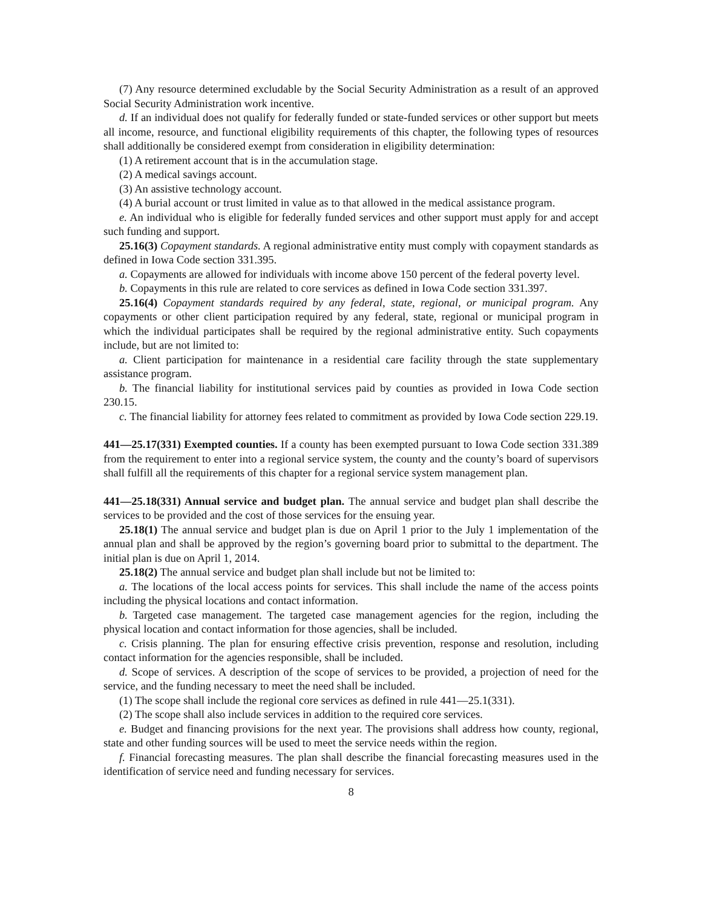(7) Any resource determined excludable by the Social Security Administration as a result of an approved Social Security Administration work incentive.
d. If an individual does not qualify for federally funded or state-funded services or other support but meets all income, resource, and functional eligibility requirements of this chapter, the following types of resources shall additionally be considered exempt from consideration in eligibility determination:
(1) A retirement account that is in the accumulation stage.
(2) A medical savings account.
(3) An assistive technology account.
(4) A burial account or trust limited in value as to that allowed in the medical assistance program.
e. An individual who is eligible for federally funded services and other support must apply for and accept such funding and support.
25.16(3) Copayment standards. A regional administrative entity must comply with copayment standards as defined in Iowa Code section 331.395.
a. Copayments are allowed for individuals with income above 150 percent of the federal poverty level.
b. Copayments in this rule are related to core services as defined in Iowa Code section 331.397.
25.16(4) Copayment standards required by any federal, state, regional, or municipal program. Any copayments or other client participation required by any federal, state, regional or municipal program in which the individual participates shall be required by the regional administrative entity. Such copayments include, but are not limited to:
a. Client participation for maintenance in a residential care facility through the state supplementary assistance program.
b. The financial liability for institutional services paid by counties as provided in Iowa Code section 230.15.
c. The financial liability for attorney fees related to commitment as provided by Iowa Code section 229.19.
441—25.17(331) Exempted counties. If a county has been exempted pursuant to Iowa Code section 331.389 from the requirement to enter into a regional service system, the county and the county’s board of supervisors shall fulfill all the requirements of this chapter for a regional service system management plan.
441—25.18(331) Annual service and budget plan. The annual service and budget plan shall describe the services to be provided and the cost of those services for the ensuing year.
25.18(1) The annual service and budget plan is due on April 1 prior to the July 1 implementation of the annual plan and shall be approved by the region’s governing board prior to submittal to the department. The initial plan is due on April 1, 2014.
25.18(2) The annual service and budget plan shall include but not be limited to:
a. The locations of the local access points for services. This shall include the name of the access points including the physical locations and contact information.
b. Targeted case management. The targeted case management agencies for the region, including the physical location and contact information for those agencies, shall be included.
c. Crisis planning. The plan for ensuring effective crisis prevention, response and resolution, including contact information for the agencies responsible, shall be included.
d. Scope of services. A description of the scope of services to be provided, a projection of need for the service, and the funding necessary to meet the need shall be included.
(1) The scope shall include the regional core services as defined in rule 441—25.1(331).
(2) The scope shall also include services in addition to the required core services.
e. Budget and financing provisions for the next year. The provisions shall address how county, regional, state and other funding sources will be used to meet the service needs within the region.
f. Financial forecasting measures. The plan shall describe the financial forecasting measures used in the identification of service need and funding necessary for services.
8